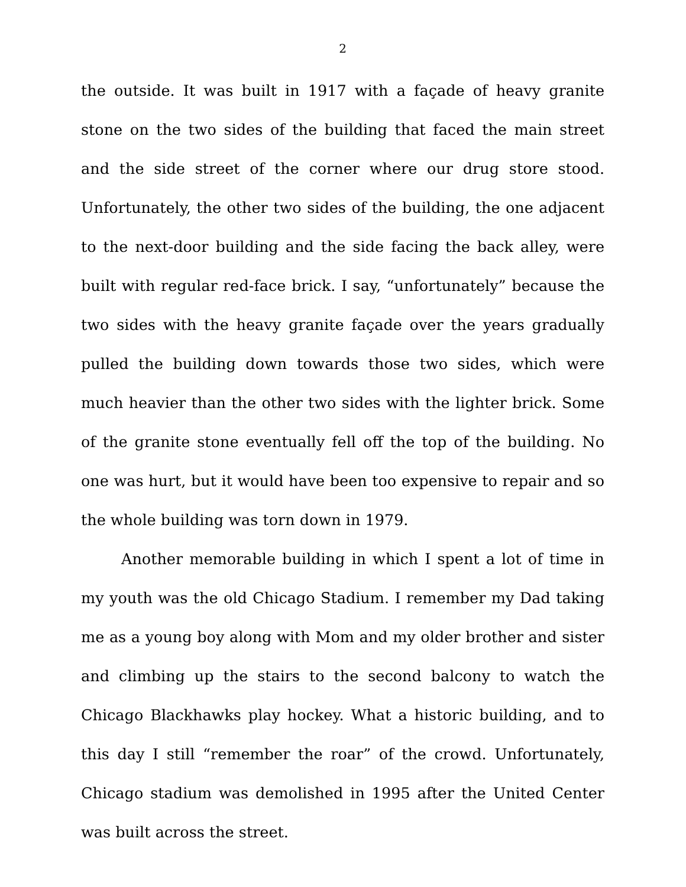2
the outside. It was built in 1917 with a façade of heavy granite stone on the two sides of the building that faced the main street and the side street of the corner where our drug store stood. Unfortunately, the other two sides of the building, the one adjacent to the next-door building and the side facing the back alley, were built with regular red-face brick. I say, “unfortunately” because the two sides with the heavy granite façade over the years gradually pulled the building down towards those two sides, which were much heavier than the other two sides with the lighter brick. Some of the granite stone eventually fell off the top of the building. No one was hurt, but it would have been too expensive to repair and so the whole building was torn down in 1979.
Another memorable building in which I spent a lot of time in my youth was the old Chicago Stadium. I remember my Dad taking me as a young boy along with Mom and my older brother and sister and climbing up the stairs to the second balcony to watch the Chicago Blackhawks play hockey. What a historic building, and to this day I still “remember the roar” of the crowd. Unfortunately, Chicago stadium was demolished in 1995 after the United Center was built across the street.